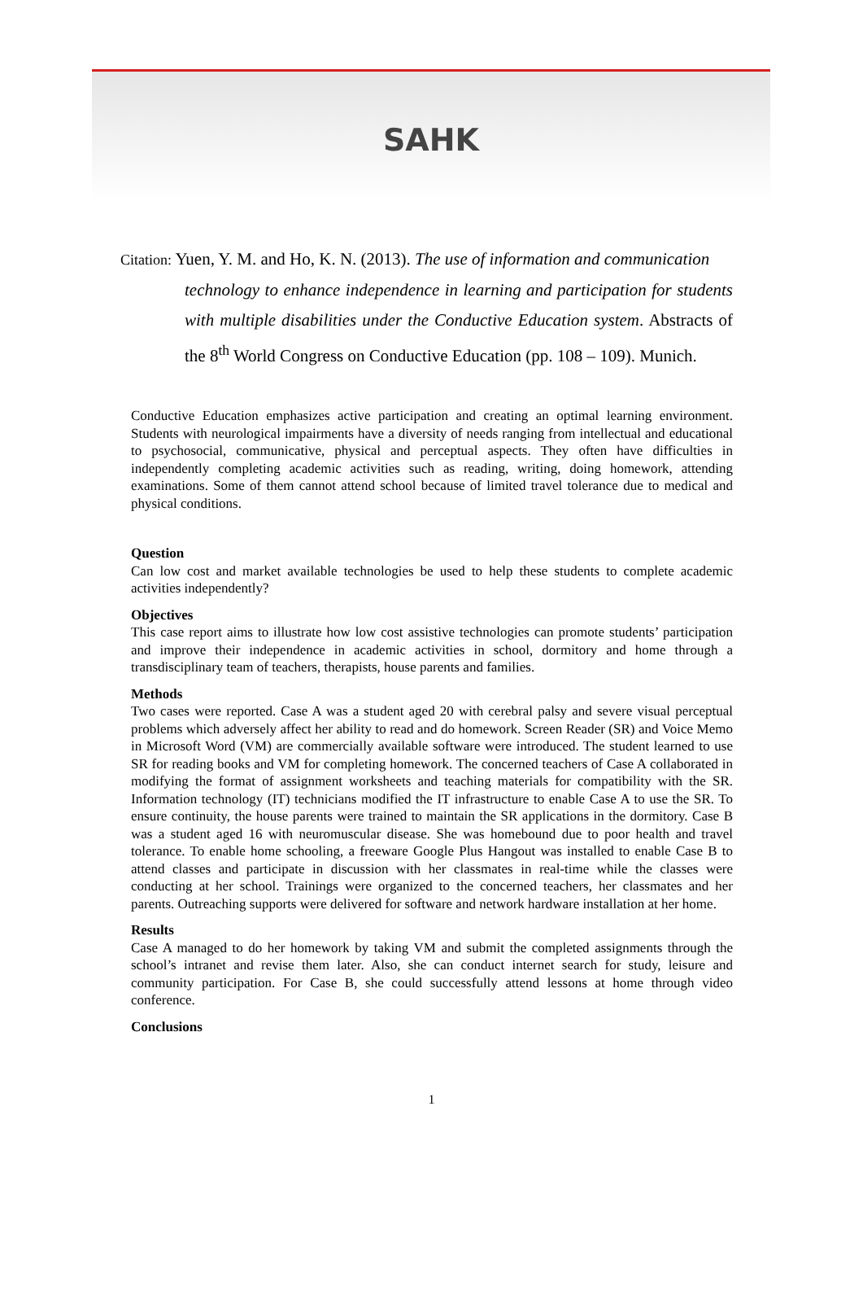SAHK
Citation: Yuen, Y. M. and Ho, K. N. (2013). The use of information and communication
technology to enhance independence in learning and participation for students with multiple disabilities under the Conductive Education system. Abstracts of the 8<sup>th</sup> World Congress on Conductive Education (pp. 108 – 109). Munich.
Conductive Education emphasizes active participation and creating an optimal learning environment. Students with neurological impairments have a diversity of needs ranging from intellectual and educational to psychosocial, communicative, physical and perceptual aspects. They often have difficulties in independently completing academic activities such as reading, writing, doing homework, attending examinations. Some of them cannot attend school because of limited travel tolerance due to medical and physical conditions.
Question
Can low cost and market available technologies be used to help these students to complete academic activities independently?
Objectives
This case report aims to illustrate how low cost assistive technologies can promote students’ participation and improve their independence in academic activities in school, dormitory and home through a transdisciplinary team of teachers, therapists, house parents and families.
Methods
Two cases were reported. Case A was a student aged 20 with cerebral palsy and severe visual perceptual problems which adversely affect her ability to read and do homework. Screen Reader (SR) and Voice Memo in Microsoft Word (VM) are commercially available software were introduced. The student learned to use SR for reading books and VM for completing homework. The concerned teachers of Case A collaborated in modifying the format of assignment worksheets and teaching materials for compatibility with the SR. Information technology (IT) technicians modified the IT infrastructure to enable Case A to use the SR. To ensure continuity, the house parents were trained to maintain the SR applications in the dormitory. Case B was a student aged 16 with neuromuscular disease. She was homebound due to poor health and travel tolerance. To enable home schooling, a freeware Google Plus Hangout was installed to enable Case B to attend classes and participate in discussion with her classmates in real-time while the classes were conducting at her school. Trainings were organized to the concerned teachers, her classmates and her parents. Outreaching supports were delivered for software and network hardware installation at her home.
Results
Case A managed to do her homework by taking VM and submit the completed assignments through the school’s intranet and revise them later. Also, she can conduct internet search for study, leisure and community participation. For Case B, she could successfully attend lessons at home through video conference.
Conclusions
1